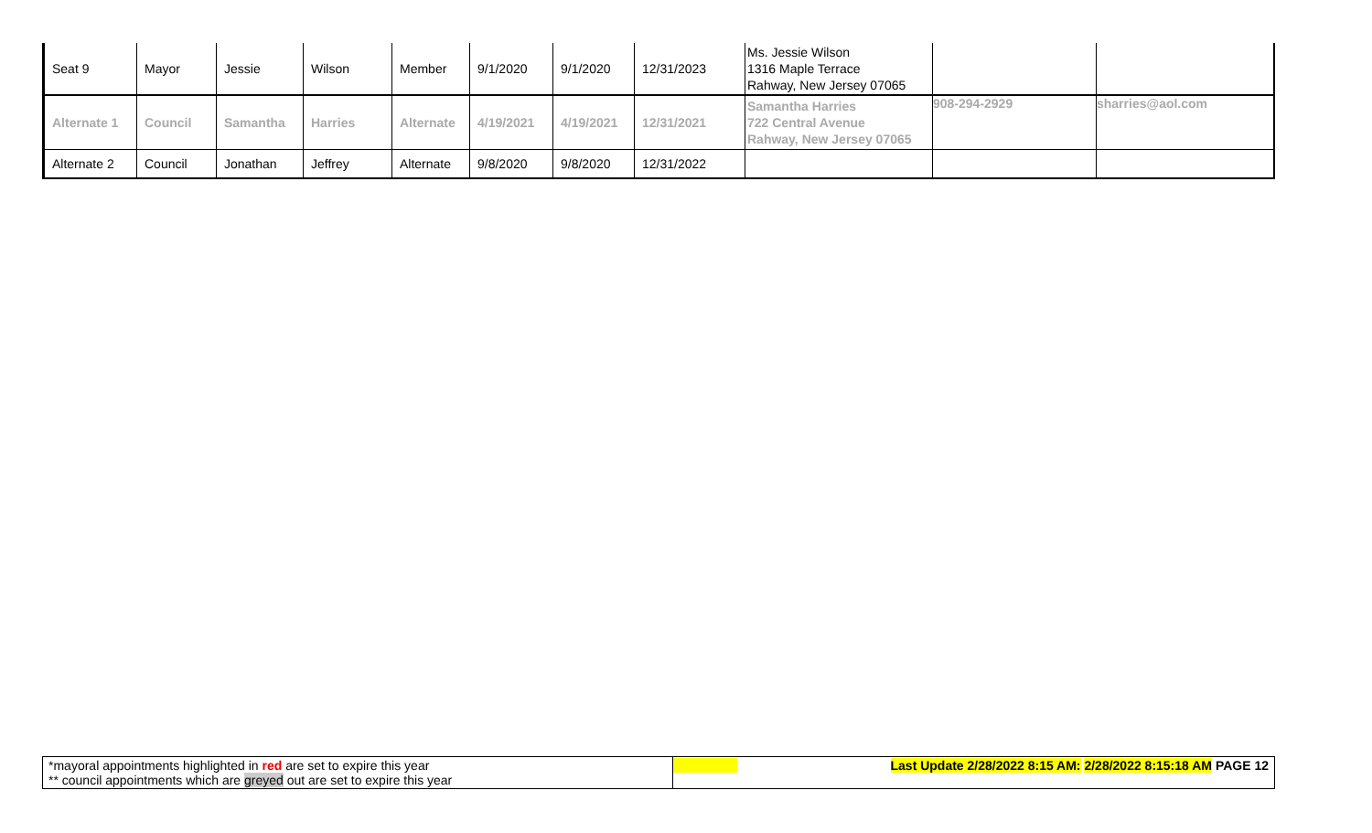| Seat 9 | Mayor | Jessie | Wilson | Member | 9/1/2020 | 9/1/2020 | 12/31/2023 | Ms. Jessie Wilson 1316 Maple Terrace Rahway, New Jersey 07065 | | |
| Alternate 1 | Council | Samantha | Harries | Alternate | 4/19/2021 | 4/19/2021 | 12/31/2021 | Samantha Harries 722 Central Avenue Rahway, New Jersey 07065 | 908-294-2929 | sharries@aol.com |
| Alternate 2 | Council | Jonathan | Jeffrey | Alternate | 9/8/2020 | 9/8/2020 | 12/31/2022 | | | |
| *mayoral appointments highlighted in red are set to expire this year ** council appointments which are greyed out are set to expire this year | Last Update 2/28/2022 8:15 AM: 2/28/2022 8:15:18 AM PAGE 12 |